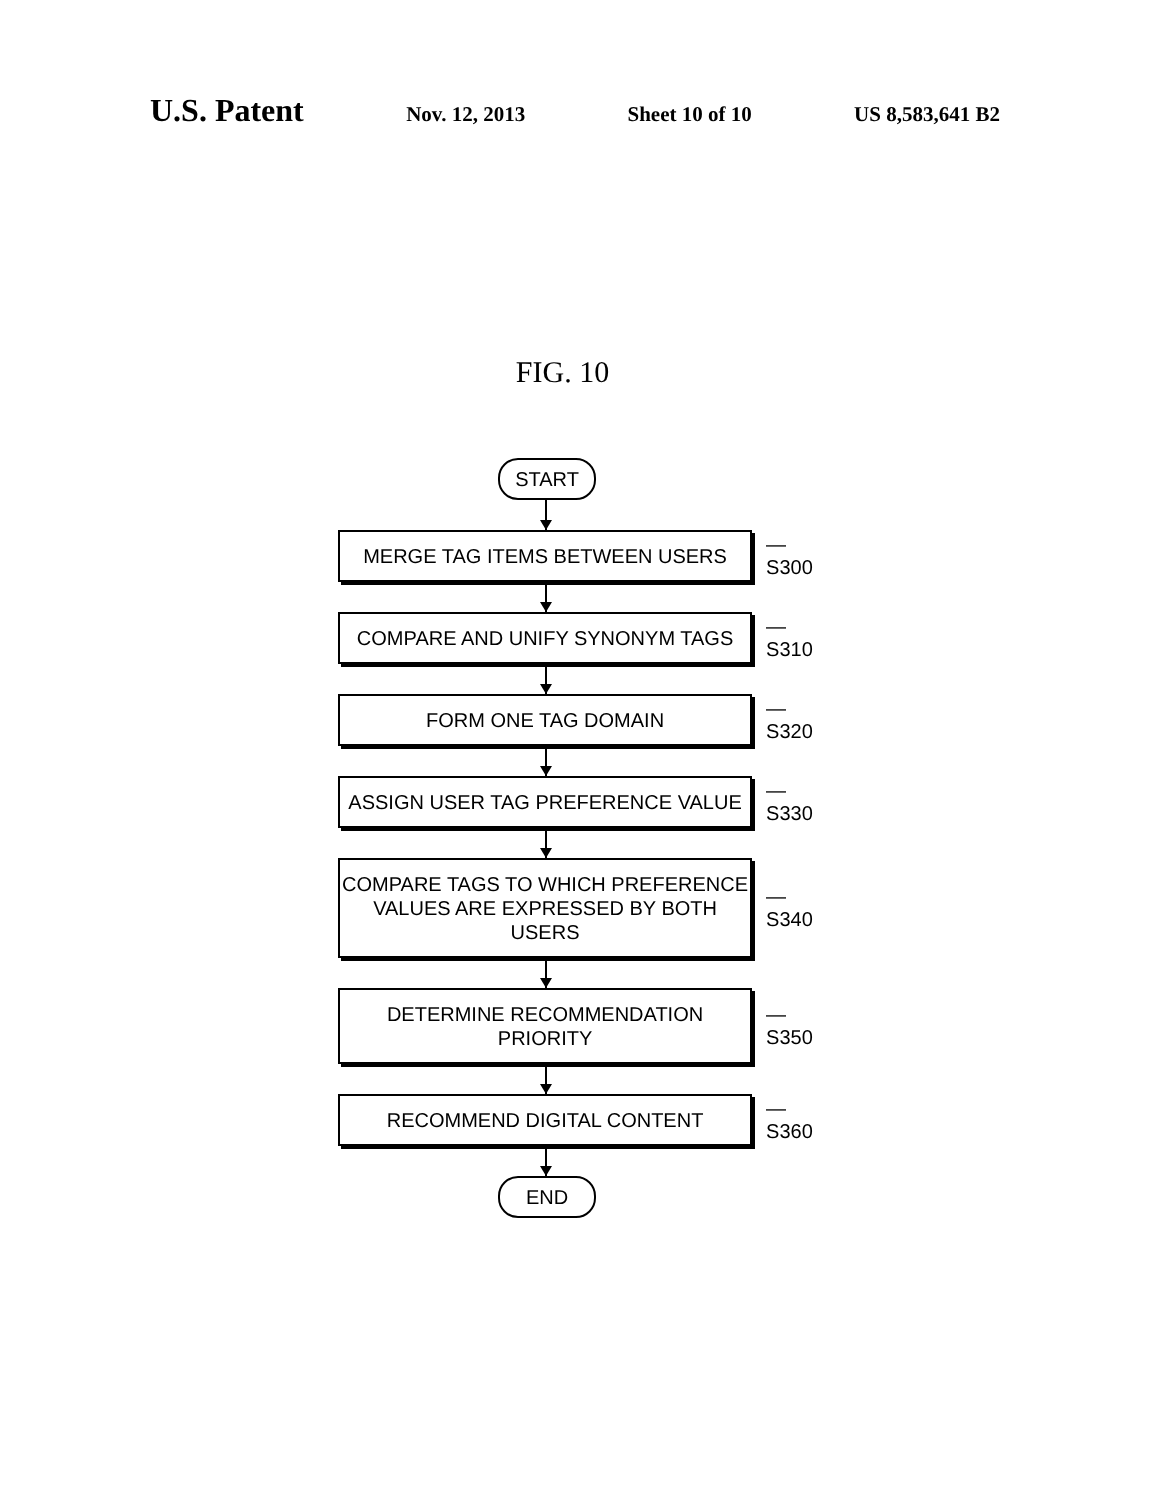U.S. Patent Nov. 12, 2013 Sheet 10 of 10 US 8,583,641 B2
FIG. 10
START
MERGE TAG ITEMS BETWEEN USERS
— S300
COMPARE AND UNIFY SYNONYM TAGS
— S310
FORM ONE TAG DOMAIN
— S320
ASSIGN USER TAG PREFERENCE VALUE
— S330
COMPARE TAGS TO WHICH PREFERENCE
VALUES ARE EXPRESSED BY BOTH USERS
— S340
DETERMINE RECOMMENDATION PRIORITY
— S350
RECOMMEND DIGITAL CONTENT
— S360
END